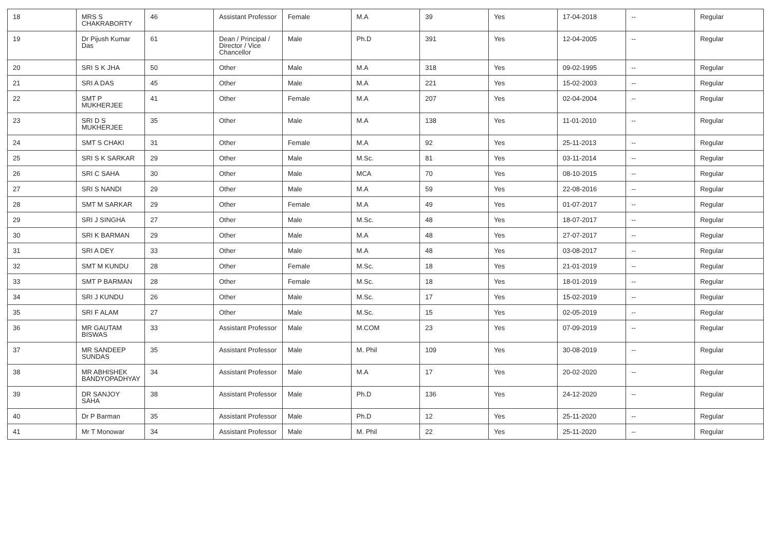| 18 | MRS S CHAKRABORTY | 46 | Assistant Professor | Female | M.A | 39 | Yes | 17-04-2018 | -- | Regular |
| 19 | Dr Pijush Kumar Das | 61 | Dean / Principal / Director / Vice Chancellor | Male | Ph.D | 391 | Yes | 12-04-2005 | -- | Regular |
| 20 | SRI S K JHA | 50 | Other | Male | M.A | 318 | Yes | 09-02-1995 | -- | Regular |
| 21 | SRI A DAS | 45 | Other | Male | M.A | 221 | Yes | 15-02-2003 | -- | Regular |
| 22 | SMT P MUKHERJEE | 41 | Other | Female | M.A | 207 | Yes | 02-04-2004 | -- | Regular |
| 23 | SRI D S MUKHERJEE | 35 | Other | Male | M.A | 138 | Yes | 11-01-2010 | -- | Regular |
| 24 | SMT S CHAKI | 31 | Other | Female | M.A | 92 | Yes | 25-11-2013 | -- | Regular |
| 25 | SRI S K SARKAR | 29 | Other | Male | M.Sc. | 81 | Yes | 03-11-2014 | -- | Regular |
| 26 | SRI C SAHA | 30 | Other | Male | MCA | 70 | Yes | 08-10-2015 | -- | Regular |
| 27 | SRI S NANDI | 29 | Other | Male | M.A | 59 | Yes | 22-08-2016 | -- | Regular |
| 28 | SMT M SARKAR | 29 | Other | Female | M.A | 49 | Yes | 01-07-2017 | -- | Regular |
| 29 | SRI J SINGHA | 27 | Other | Male | M.Sc. | 48 | Yes | 18-07-2017 | -- | Regular |
| 30 | SRI K BARMAN | 29 | Other | Male | M.A | 48 | Yes | 27-07-2017 | -- | Regular |
| 31 | SRI A DEY | 33 | Other | Male | M.A | 48 | Yes | 03-08-2017 | -- | Regular |
| 32 | SMT M KUNDU | 28 | Other | Female | M.Sc. | 18 | Yes | 21-01-2019 | -- | Regular |
| 33 | SMT P BARMAN | 28 | Other | Female | M.Sc. | 18 | Yes | 18-01-2019 | -- | Regular |
| 34 | SRI J KUNDU | 26 | Other | Male | M.Sc. | 17 | Yes | 15-02-2019 | -- | Regular |
| 35 | SRI F ALAM | 27 | Other | Male | M.Sc. | 15 | Yes | 02-05-2019 | -- | Regular |
| 36 | MR GAUTAM BISWAS | 33 | Assistant Professor | Male | M.COM | 23 | Yes | 07-09-2019 | -- | Regular |
| 37 | MR SANDEEP SUNDAS | 35 | Assistant Professor | Male | M. Phil | 109 | Yes | 30-08-2019 | -- | Regular |
| 38 | MR ABHISHEK BANDYOPADHYAY | 34 | Assistant Professor | Male | M.A | 17 | Yes | 20-02-2020 | -- | Regular |
| 39 | DR SANJOY SAHA | 38 | Assistant Professor | Male | Ph.D | 136 | Yes | 24-12-2020 | -- | Regular |
| 40 | Dr P Barman | 35 | Assistant Professor | Male | Ph.D | 12 | Yes | 25-11-2020 | -- | Regular |
| 41 | Mr T Monowar | 34 | Assistant Professor | Male | M. Phil | 22 | Yes | 25-11-2020 | -- | Regular |